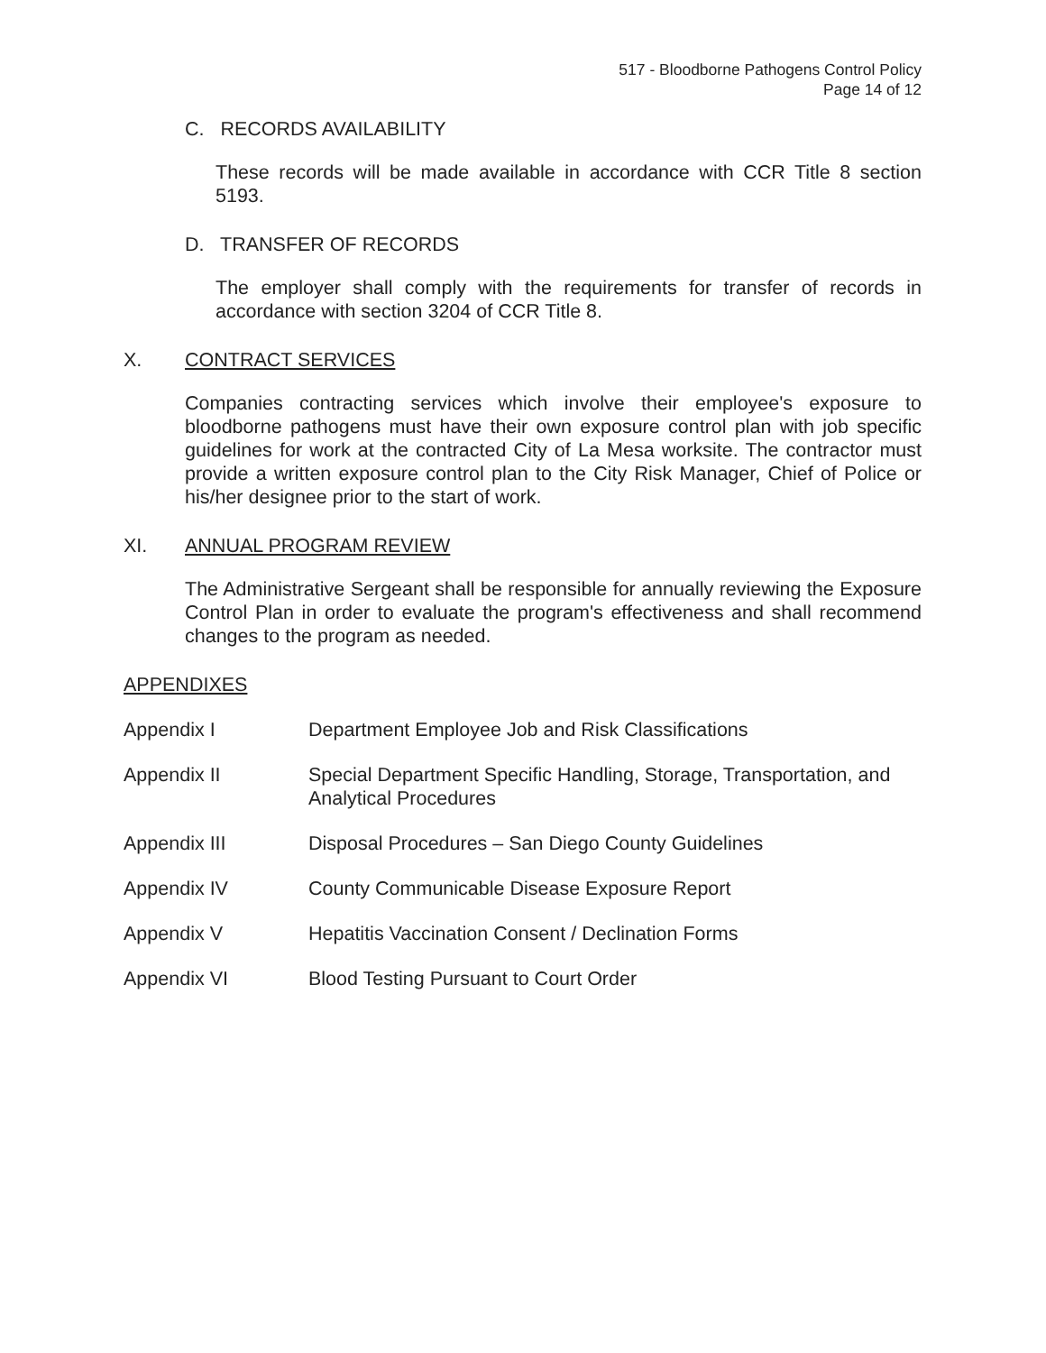517 - Bloodborne Pathogens Control Policy
Page 14 of 12
C. RECORDS AVAILABILITY
These records will be made available in accordance with CCR Title 8 section 5193.
D. TRANSFER OF RECORDS
The employer shall comply with the requirements for transfer of records in accordance with section 3204 of CCR Title 8.
X. CONTRACT SERVICES
Companies contracting services which involve their employee's exposure to bloodborne pathogens must have their own exposure control plan with job specific guidelines for work at the contracted City of La Mesa worksite. The contractor must provide a written exposure control plan to the City Risk Manager, Chief of Police or his/her designee prior to the start of work.
XI. ANNUAL PROGRAM REVIEW
The Administrative Sergeant shall be responsible for annually reviewing the Exposure Control Plan in order to evaluate the program's effectiveness and shall recommend changes to the program as needed.
APPENDIXES
Appendix I Department Employee Job and Risk Classifications
Appendix II Special Department Specific Handling, Storage, Transportation, and Analytical Procedures
Appendix III Disposal Procedures – San Diego County Guidelines
Appendix IV County Communicable Disease Exposure Report
Appendix V Hepatitis Vaccination Consent / Declination Forms
Appendix VI Blood Testing Pursuant to Court Order